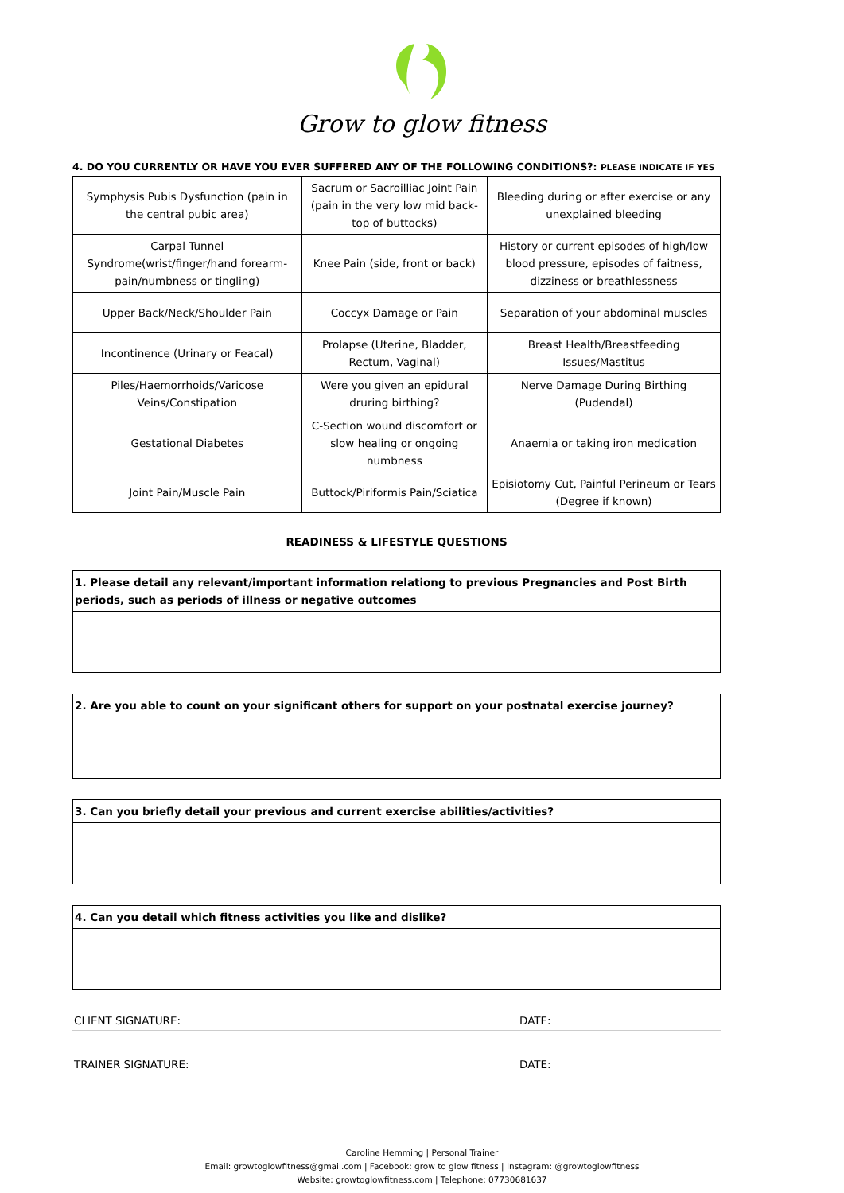Grow to glow fitness
4. DO YOU CURRENTLY OR HAVE YOU EVER SUFFERED ANY OF THE FOLLOWING CONDITIONS?: PLEASE INDICATE IF YES
| Symphysis Pubis Dysfunction (pain in the central pubic area) | Sacrum or Sacroilliac Joint Pain (pain in the very low mid back- top of buttocks) | Bleeding during or after exercise or any unexplained bleeding |
| Carpal Tunnel Syndrome(wrist/finger/hand forearm- pain/numbness or tingling) | Knee Pain (side, front or back) | History or current episodes of high/low blood pressure, episodes of faitness, dizziness or breathlessness |
| Upper Back/Neck/Shoulder Pain | Coccyx Damage or Pain | Separation of your abdominal muscles |
| Incontinence (Urinary or Feacal) | Prolapse (Uterine, Bladder, Rectum, Vaginal) | Breast Health/Breastfeeding Issues/Mastitus |
| Piles/Haemorrhoids/Varicose Veins/Constipation | Were you given an epidural druring birthing? | Nerve Damage During Birthing (Pudendal) |
| Gestational Diabetes | C-Section wound discomfort or slow healing or ongoing numbness | Anaemia or taking iron medication |
| Joint Pain/Muscle Pain | Buttock/Piriformis Pain/Sciatica | Episiotomy Cut, Painful Perineum or Tears (Degree if known) |
READINESS & LIFESTYLE QUESTIONS
1. Please detail any relevant/important information relationg to previous Pregnancies and Post Birth periods, such as periods of illness or negative outcomes
2. Are you able to count on your significant others for support on your postnatal exercise journey?
3. Can you briefly detail your previous and current exercise abilities/activities?
4. Can you detail which fitness activities you like and dislike?
CLIENT SIGNATURE: DATE:
TRAINER SIGNATURE: DATE:
Caroline Hemming | Personal Trainer
Email: growtoglowfitness@gmail.com | Facebook: grow to glow fitness | Instagram: @growtoglowfitness
Website: growtoglowfitness.com | Telephone: 07730681637